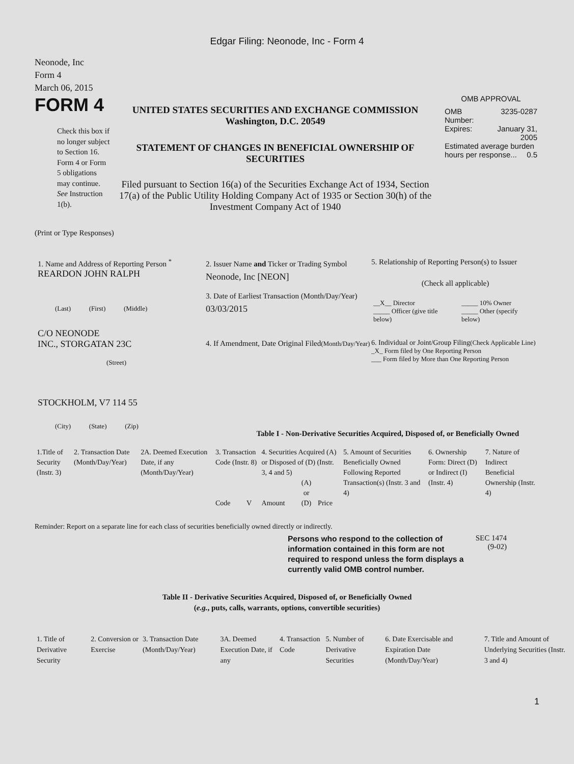Edgar Filing: Neonode, Inc - Form 4
Neonode, Inc
Form 4
March 06, 2015
FORM 4
Check this box if no longer subject to Section 16. Form 4 or Form 5 obligations may continue. See Instruction 1(b).
UNITED STATES SECURITIES AND EXCHANGE COMMISSION
Washington, D.C. 20549
STATEMENT OF CHANGES IN BENEFICIAL OWNERSHIP OF SECURITIES
Filed pursuant to Section 16(a) of the Securities Exchange Act of 1934, Section 17(a) of the Public Utility Holding Company Act of 1935 or Section 30(h) of the Investment Company Act of 1940
OMB APPROVAL
| OMB Number: | 3235-0287 |
| Expires: | January 31, 2005 |
| Estimated average burden hours per response... 0.5 | |
(Print or Type Responses)
1. Name and Address of Reporting Person <sup>*</sup>
REARDON JOHN RALPH
(Last) (First) (Middle)
C/O NEONODE
INC., STORGATAN 23C
(Street)
STOCKHOLM, V7 114 55
(City) (State) (Zip)
2. Issuer Name and Ticker or Trading Symbol
Neonode, Inc [NEON]
3. Date of Earliest Transaction (Month/Day/Year)
03/03/2015
4. If Amendment, Date Original Filed(Month/Day/Year)
5. Relationship of Reporting Person(s) to Issuer
(Check all applicable)
| __X__ Director | _____ 10% Owner |
| _____ Officer (give title below) | _____ Other (specify below) |
6. Individual or Joint/Group Filing(Check Applicable Line)
_X_ Form filed by One Reporting Person
___ Form filed by More than One Reporting Person
Table I - Non-Derivative Securities Acquired, Disposed of, or Beneficially Owned
| 1.Title of Security (Instr. 3) | 2. Transaction Date (Month/Day/Year) | 2A. Deemed Execution Date, if any (Month/Day/Year) | 3. Transaction Code (Instr. 8) | | 4. Securities Acquired (A) or Disposed of (D) (Instr. 3, 4 and 5) | | | 5. Amount of Securities Beneficially Owned Following Reported Transaction(s) (Instr. 3 and 4) | 6. Ownership Form: Direct (D) or Indirect (I) (Instr. 4) | 7. Nature of Indirect Beneficial Ownership (Instr. 4) |
| | | | Code | V | Amount | (A) or (D) | Price | | | |
Reminder: Report on a separate line for each class of securities beneficially owned directly or indirectly.
Persons who respond to the collection of information contained in this form are not required to respond unless the form displays a currently valid OMB control number.
SEC 1474
(9-02)
Table II - Derivative Securities Acquired, Disposed of, or Beneficially Owned
(e.g., puts, calls, warrants, options, convertible securities)
| 1. Title of Derivative Security | 2. Conversion or Exercise | 3. Transaction Date (Month/Day/Year) | 3A. Deemed Execution Date, if any | 4. Transaction Code | 5. Number of Derivative Securities | 6. Date Exercisable and Expiration Date (Month/Day/Year) | 7. Title and Amount of Underlying Securities (Instr. 3 and 4) |
1